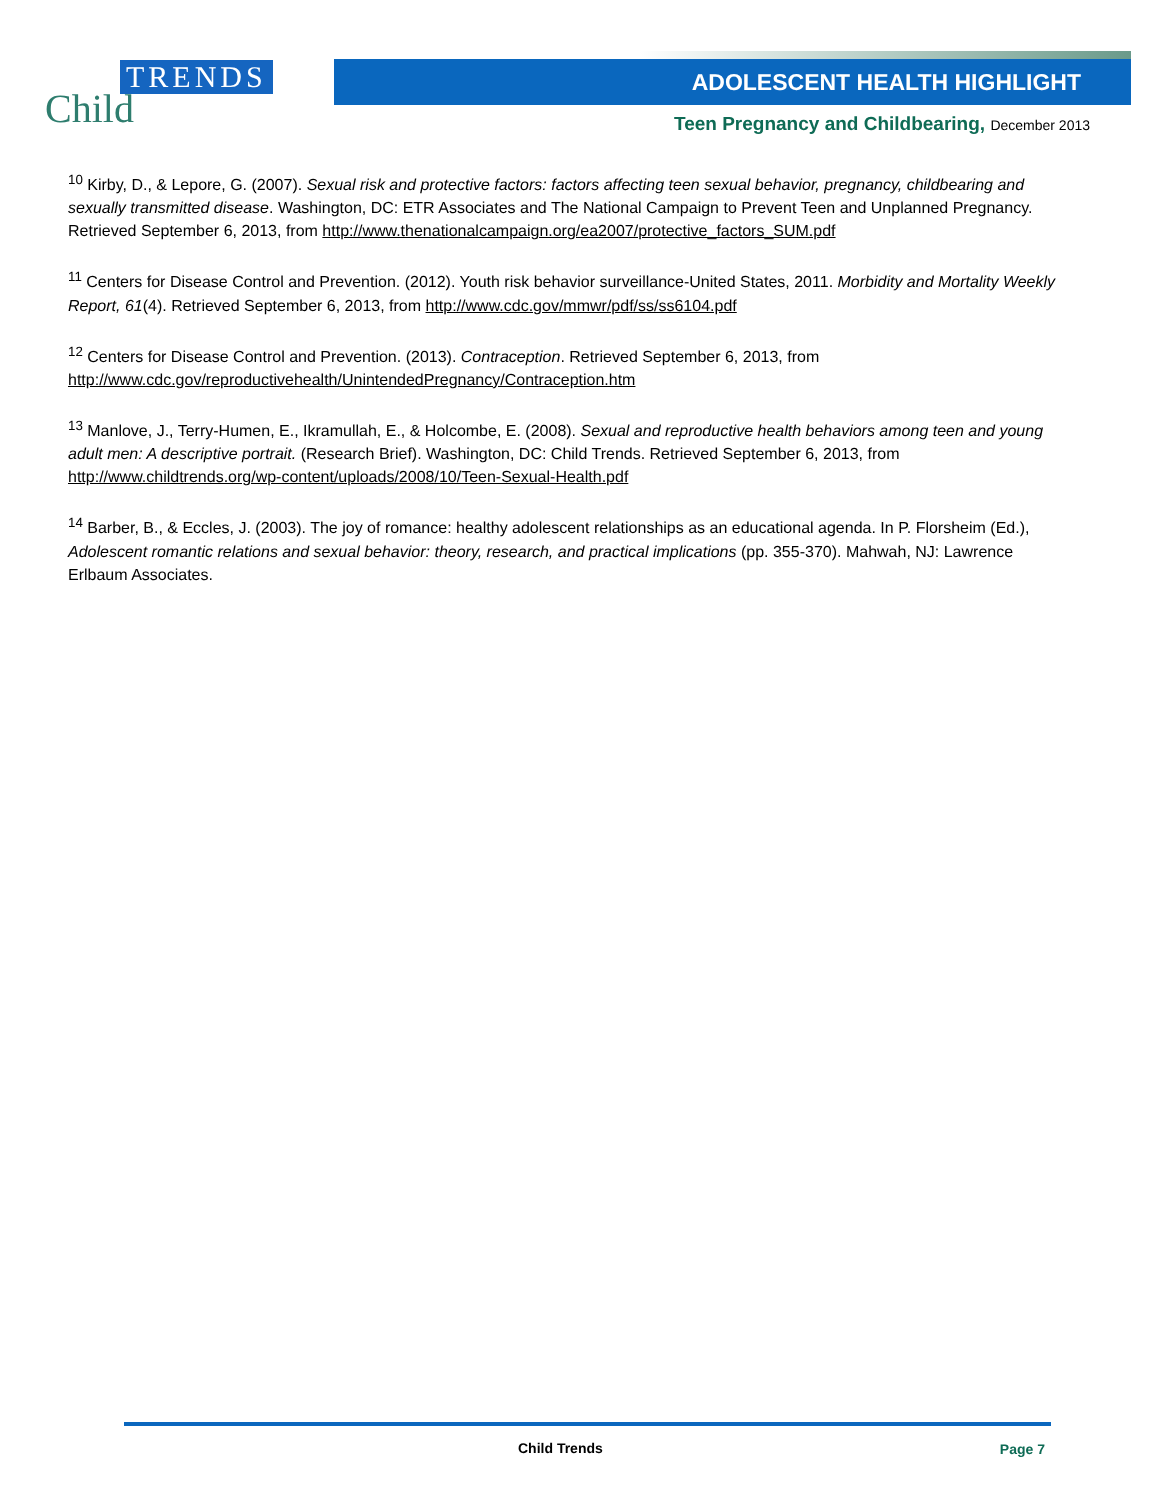TRENDS
Child
ADOLESCENT HEALTH HIGHLIGHT
Teen Pregnancy and Childbearing, December 2013
<sup>10</sup> Kirby, D., & Lepore, G. (2007). Sexual risk and protective factors: factors affecting teen sexual behavior, pregnancy, childbearing and sexually transmitted disease. Washington, DC: ETR Associates and The National Campaign to Prevent Teen and Unplanned Pregnancy. Retrieved September 6, 2013, from http://www.thenationalcampaign.org/ea2007/protective_factors_SUM.pdf
<sup>11</sup> Centers for Disease Control and Prevention. (2012). Youth risk behavior surveillance-United States, 2011. Morbidity and Mortality Weekly Report, 61(4). Retrieved September 6, 2013, from http://www.cdc.gov/mmwr/pdf/ss/ss6104.pdf
<sup>12</sup> Centers for Disease Control and Prevention. (2013). Contraception. Retrieved September 6, 2013, from http://www.cdc.gov/reproductivehealth/UnintendedPregnancy/Contraception.htm
<sup>13</sup> Manlove, J., Terry-Humen, E., Ikramullah, E., & Holcombe, E. (2008). Sexual and reproductive health behaviors among teen and young adult men: A descriptive portrait. (Research Brief). Washington, DC: Child Trends. Retrieved September 6, 2013, from http://www.childtrends.org/wp-content/uploads/2008/10/Teen-Sexual-Health.pdf
<sup>14</sup> Barber, B., & Eccles, J. (2003). The joy of romance: healthy adolescent relationships as an educational agenda. In P. Florsheim (Ed.), Adolescent romantic relations and sexual behavior: theory, research, and practical implications (pp. 355-370). Mahwah, NJ: Lawrence Erlbaum Associates.
Child Trends Page 7